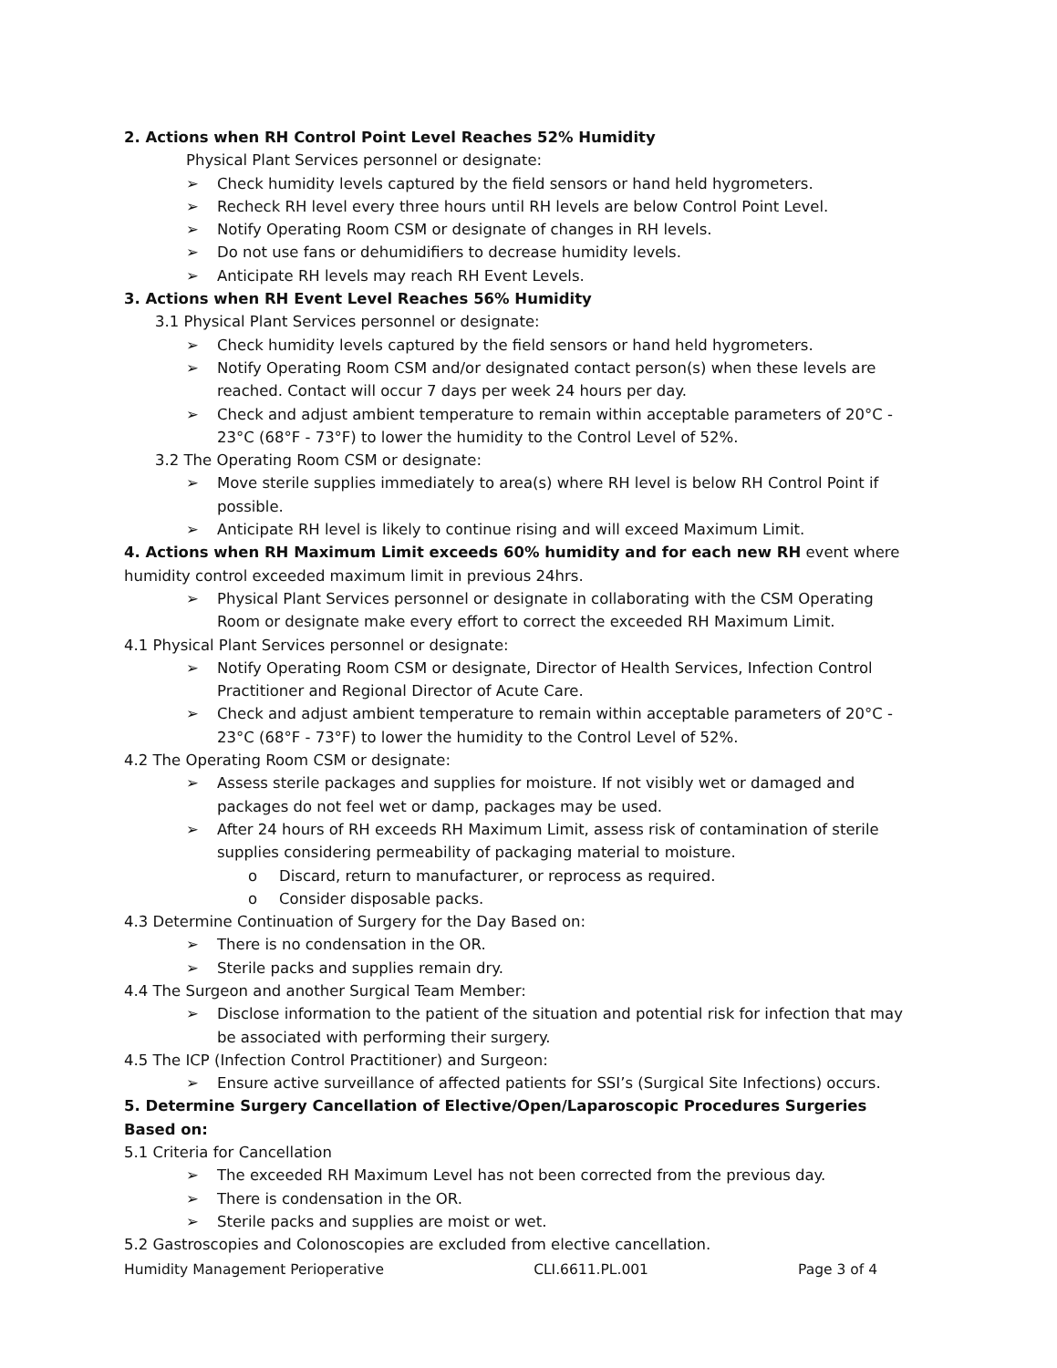2. Actions when RH Control Point Level Reaches 52% Humidity
Physical Plant Services personnel or designate:
➢ Check humidity levels captured by the field sensors or hand held hygrometers.
➢ Recheck RH level every three hours until RH levels are below Control Point Level.
➢ Notify Operating Room CSM or designate of changes in RH levels.
➢ Do not use fans or dehumidifiers to decrease humidity levels.
➢ Anticipate RH levels may reach RH Event Levels.
3. Actions when RH Event Level Reaches 56% Humidity
3.1 Physical Plant Services personnel or designate:
➢ Check humidity levels captured by the field sensors or hand held hygrometers.
➢ Notify Operating Room CSM and/or designated contact person(s) when these levels are reached. Contact will occur 7 days per week 24 hours per day.
➢ Check and adjust ambient temperature to remain within acceptable parameters of 20°C - 23°C (68°F - 73°F) to lower the humidity to the Control Level of 52%.
3.2 The Operating Room CSM or designate:
➢ Move sterile supplies immediately to area(s) where RH level is below RH Control Point if possible.
➢ Anticipate RH level is likely to continue rising and will exceed Maximum Limit.
4. Actions when RH Maximum Limit exceeds 60% humidity and for each new RH event where humidity control exceeded maximum limit in previous 24hrs.
➢ Physical Plant Services personnel or designate in collaborating with the CSM Operating Room or designate make every effort to correct the exceeded RH Maximum Limit.
4.1 Physical Plant Services personnel or designate:
➢ Notify Operating Room CSM or designate, Director of Health Services, Infection Control Practitioner and Regional Director of Acute Care.
➢ Check and adjust ambient temperature to remain within acceptable parameters of 20°C - 23°C (68°F - 73°F) to lower the humidity to the Control Level of 52%.
4.2 The Operating Room CSM or designate:
➢ Assess sterile packages and supplies for moisture. If not visibly wet or damaged and packages do not feel wet or damp, packages may be used.
➢ After 24 hours of RH exceeds RH Maximum Limit, assess risk of contamination of sterile supplies considering permeability of packaging material to moisture.
o Discard, return to manufacturer, or reprocess as required.
o Consider disposable packs.
4.3 Determine Continuation of Surgery for the Day Based on:
➢ There is no condensation in the OR.
➢ Sterile packs and supplies remain dry.
4.4 The Surgeon and another Surgical Team Member:
➢ Disclose information to the patient of the situation and potential risk for infection that may be associated with performing their surgery.
4.5 The ICP (Infection Control Practitioner) and Surgeon:
➢ Ensure active surveillance of affected patients for SSI’s (Surgical Site Infections) occurs.
5. Determine Surgery Cancellation of Elective/Open/Laparoscopic Procedures Surgeries Based on:
5.1 Criteria for Cancellation
➢ The exceeded RH Maximum Level has not been corrected from the previous day.
➢ There is condensation in the OR.
➢ Sterile packs and supplies are moist or wet.
5.2 Gastroscopies and Colonoscopies are excluded from elective cancellation.
Humidity Management Perioperative CLI.6611.PL.001 Page 3 of 4